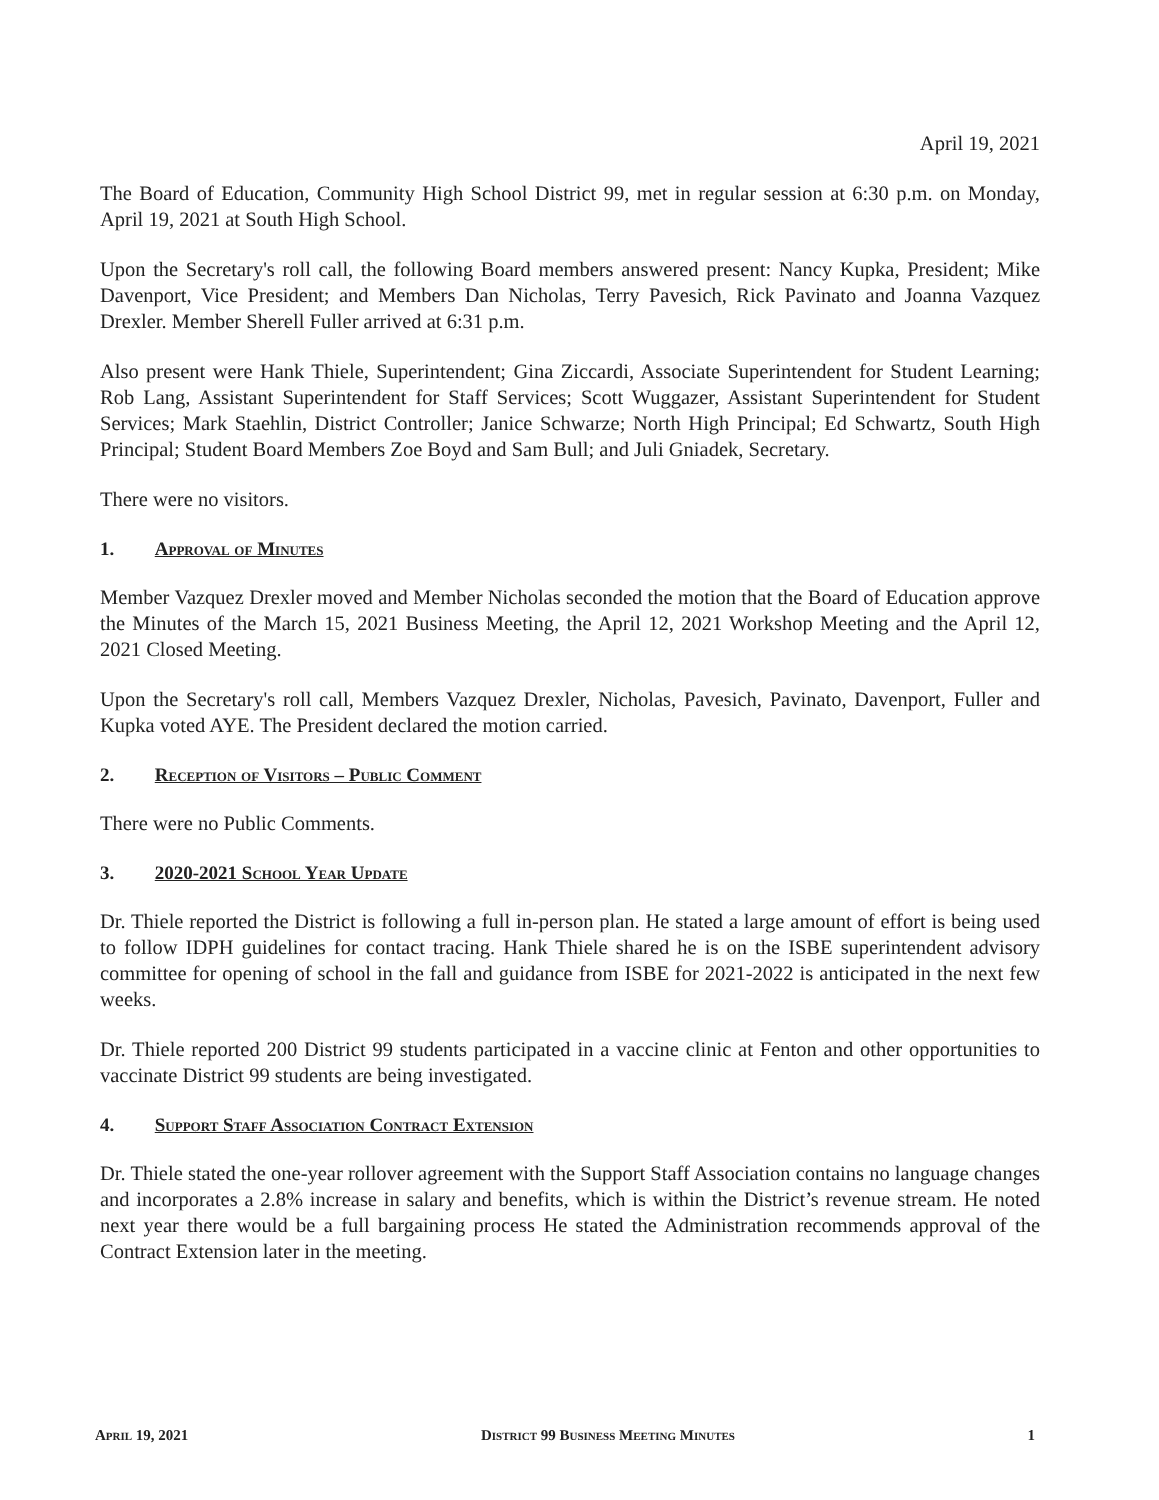April 19, 2021
The Board of Education, Community High School District 99, met in regular session at 6:30 p.m. on Monday, April 19, 2021 at South High School.
Upon the Secretary's roll call, the following Board members answered present: Nancy Kupka, President; Mike Davenport, Vice President; and Members Dan Nicholas, Terry Pavesich, Rick Pavinato and Joanna Vazquez Drexler. Member Sherell Fuller arrived at 6:31 p.m.
Also present were Hank Thiele, Superintendent; Gina Ziccardi, Associate Superintendent for Student Learning; Rob Lang, Assistant Superintendent for Staff Services; Scott Wuggazer, Assistant Superintendent for Student Services; Mark Staehlin, District Controller; Janice Schwarze; North High Principal; Ed Schwartz, South High Principal; Student Board Members Zoe Boyd and Sam Bull; and Juli Gniadek, Secretary.
There were no visitors.
1. Approval of Minutes
Member Vazquez Drexler moved and Member Nicholas seconded the motion that the Board of Education approve the Minutes of the March 15, 2021 Business Meeting, the April 12, 2021 Workshop Meeting and the April 12, 2021 Closed Meeting.
Upon the Secretary's roll call, Members Vazquez Drexler, Nicholas, Pavesich, Pavinato, Davenport, Fuller and Kupka voted AYE. The President declared the motion carried.
2. Reception of Visitors – Public Comment
There were no Public Comments.
3. 2020-2021 School Year Update
Dr. Thiele reported the District is following a full in-person plan. He stated a large amount of effort is being used to follow IDPH guidelines for contact tracing. Hank Thiele shared he is on the ISBE superintendent advisory committee for opening of school in the fall and guidance from ISBE for 2021-2022 is anticipated in the next few weeks.
Dr. Thiele reported 200 District 99 students participated in a vaccine clinic at Fenton and other opportunities to vaccinate District 99 students are being investigated.
4. Support Staff Association Contract Extension
Dr. Thiele stated the one-year rollover agreement with the Support Staff Association contains no language changes and incorporates a 2.8% increase in salary and benefits, which is within the District’s revenue stream. He noted next year there would be a full bargaining process He stated the Administration recommends approval of the Contract Extension later in the meeting.
April 19, 2021 District 99 Business Meeting Minutes 1